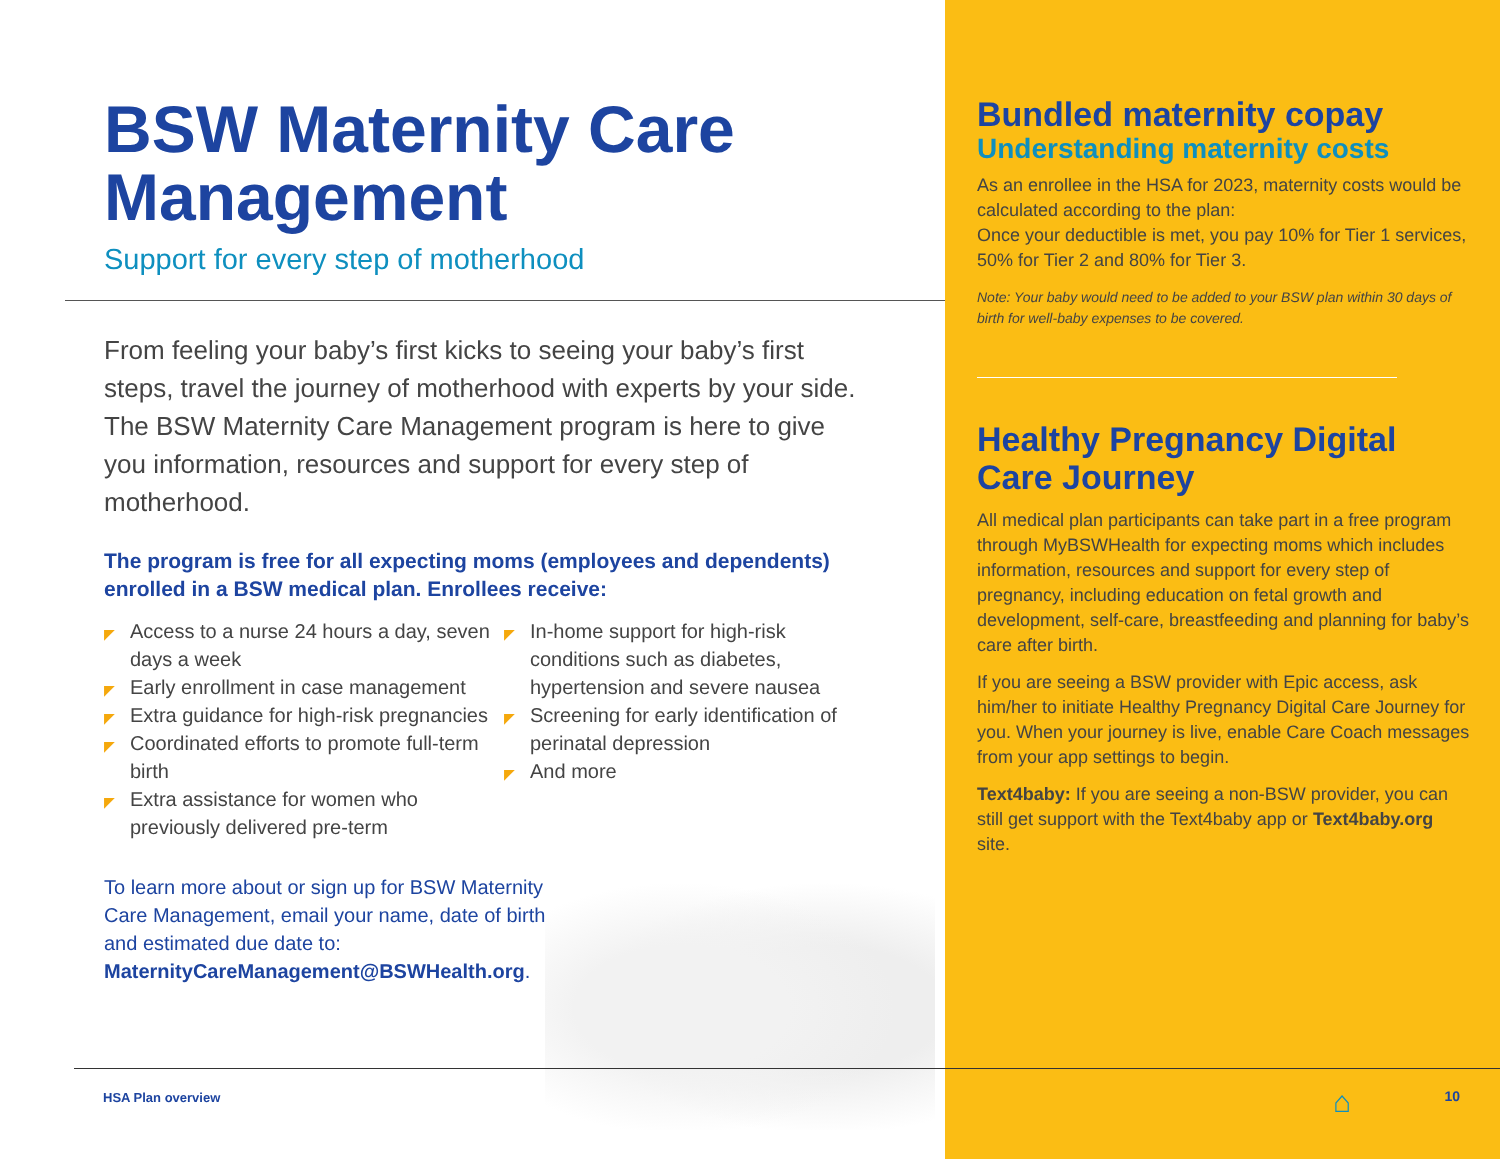BSW Maternity Care Management
Support for every step of motherhood
From feeling your baby’s first kicks to seeing your baby’s first steps, travel the journey of motherhood with experts by your side. The BSW Maternity Care Management program is here to give you information, resources and support for every step of motherhood.
The program is free for all expecting moms (employees and dependents) enrolled in a BSW medical plan. Enrollees receive:
◤ Access to a nurse 24 hours a day, seven days a week
◤ Early enrollment in case management
◤ Extra guidance for high-risk pregnancies
◤ Coordinated efforts to promote full-term birth
◤ Extra assistance for women who previously delivered pre-term
◤ In-home support for high-risk conditions such as diabetes, hypertension and severe nausea
◤ Screening for early identification of perinatal depression
◤ And more
To learn more about or sign up for BSW Maternity Care Management, email your name, date of birth and estimated due date to: MaternityCareManagement@BSWHealth.org.
Bundled maternity copay
Understanding maternity costs
As an enrollee in the HSA for 2023, maternity costs would be calculated according to the plan:
Once your deductible is met, you pay 10% for Tier 1 services, 50% for Tier 2 and 80% for Tier 3.
Note: Your baby would need to be added to your BSW plan within 30 days of birth for well-baby expenses to be covered.
Healthy Pregnancy Digital Care Journey
All medical plan participants can take part in a free program through MyBSWHealth for expecting moms which includes information, resources and support for every step of pregnancy, including education on fetal growth and development, self-care, breastfeeding and planning for baby’s care after birth.
If you are seeing a BSW provider with Epic access, ask him/her to initiate Healthy Pregnancy Digital Care Journey for you. When your journey is live, enable Care Coach messages from your app settings to begin.
Text4baby: If you are seeing a non-BSW provider, you can still get support with the Text4baby app or Text4baby.org site.
⌂ 10
HSA Plan overview